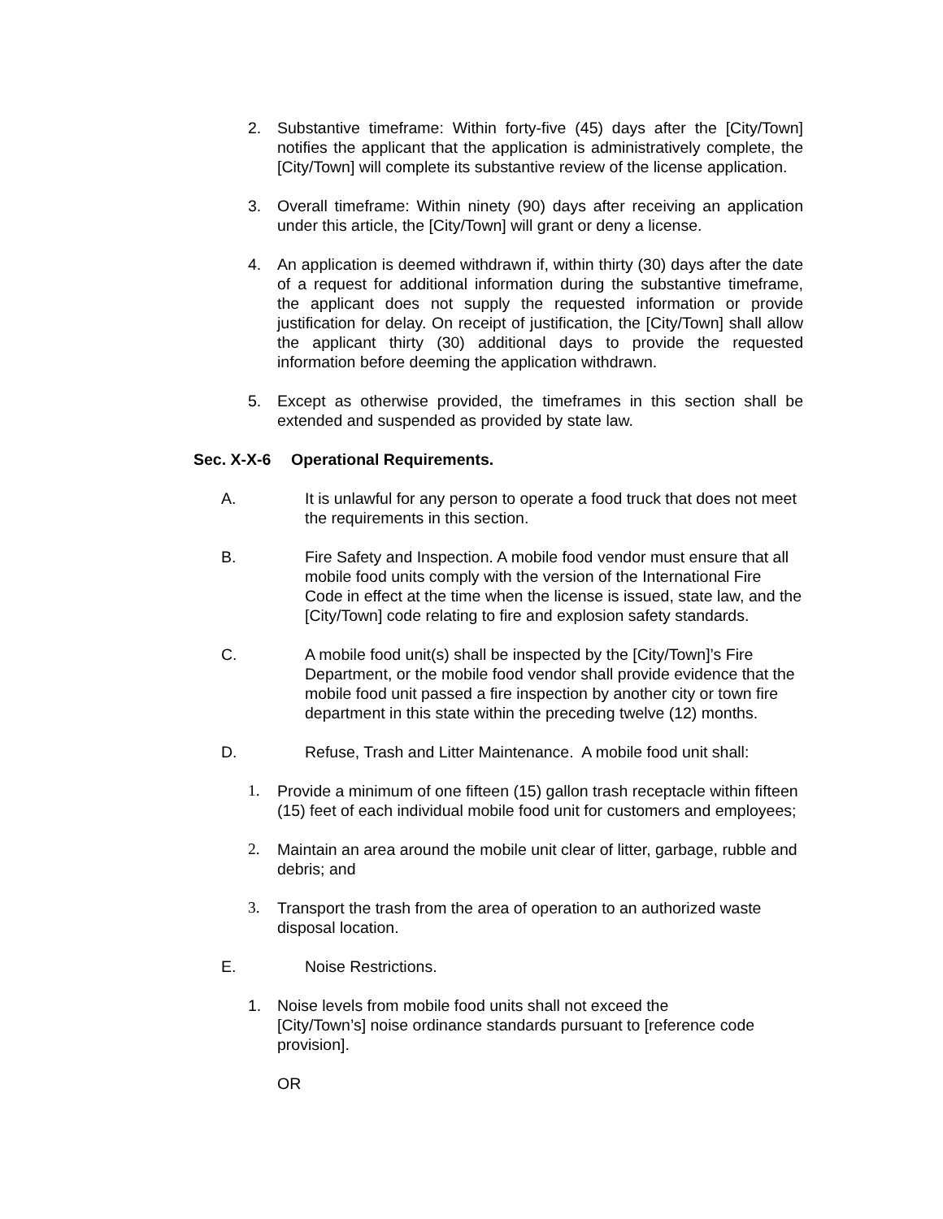2. Substantive timeframe: Within forty-five (45) days after the [City/Town] notifies the applicant that the application is administratively complete, the [City/Town] will complete its substantive review of the license application.
3. Overall timeframe: Within ninety (90) days after receiving an application under this article, the [City/Town] will grant or deny a license.
4. An application is deemed withdrawn if, within thirty (30) days after the date of a request for additional information during the substantive timeframe, the applicant does not supply the requested information or provide justification for delay. On receipt of justification, the [City/Town] shall allow the applicant thirty (30) additional days to provide the requested information before deeming the application withdrawn.
5. Except as otherwise provided, the timeframes in this section shall be extended and suspended as provided by state law.
Sec. X-X-6 Operational Requirements.
A. It is unlawful for any person to operate a food truck that does not meet the requirements in this section.
B. Fire Safety and Inspection. A mobile food vendor must ensure that all mobile food units comply with the version of the International Fire Code in effect at the time when the license is issued, state law, and the [City/Town] code relating to fire and explosion safety standards.
C. A mobile food unit(s) shall be inspected by the [City/Town]’s Fire Department, or the mobile food vendor shall provide evidence that the mobile food unit passed a fire inspection by another city or town fire department in this state within the preceding twelve (12) months.
D. Refuse, Trash and Litter Maintenance. A mobile food unit shall:
1. Provide a minimum of one fifteen (15) gallon trash receptacle within fifteen (15) feet of each individual mobile food unit for customers and employees;
2. Maintain an area around the mobile unit clear of litter, garbage, rubble and debris; and
3. Transport the trash from the area of operation to an authorized waste disposal location.
E. Noise Restrictions.
1. Noise levels from mobile food units shall not exceed the
[City/Town’s] noise ordinance standards pursuant to [reference code provision].
OR